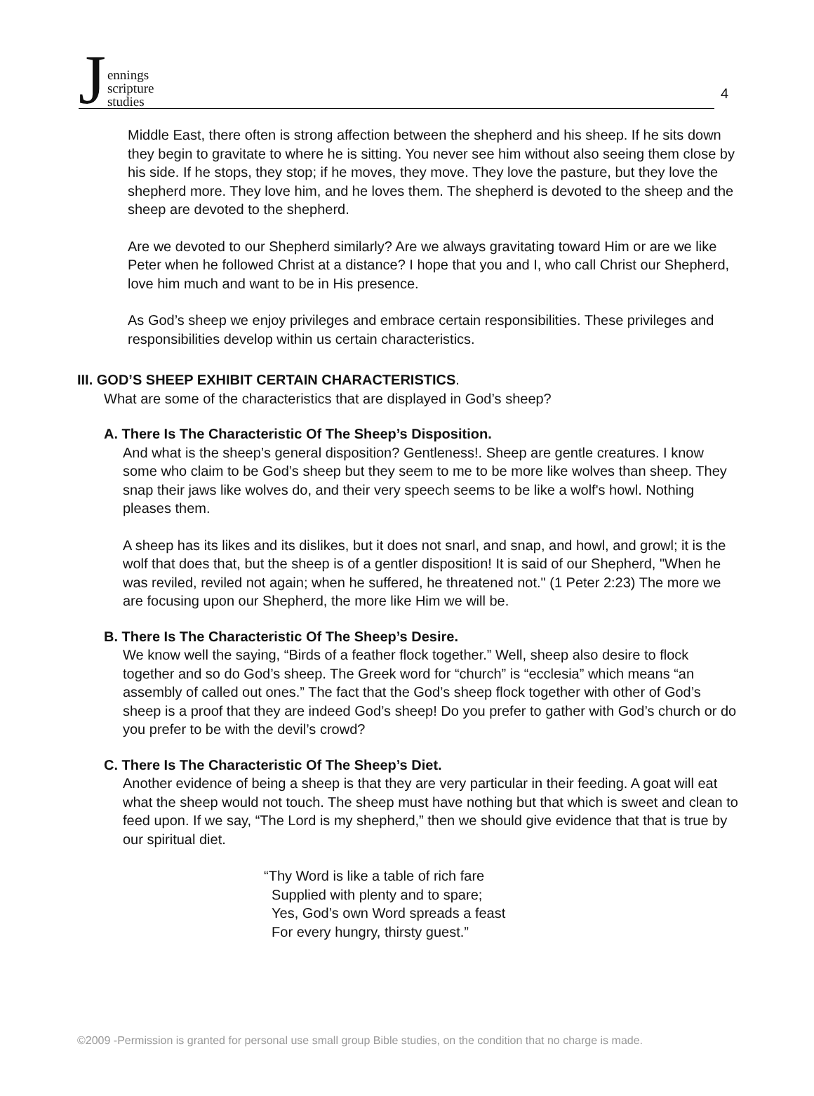Jennings
scripture
studies
4
Middle East, there often is strong affection between the shepherd and his sheep. If he sits down they begin to gravitate to where he is sitting. You never see him without also seeing them close by his side. If he stops, they stop; if he moves, they move. They love the pasture, but they love the shepherd more. They love him, and he loves them. The shepherd is devoted to the sheep and the sheep are devoted to the shepherd.
Are we devoted to our Shepherd similarly? Are we always gravitating toward Him or are we like Peter when he followed Christ at a distance? I hope that you and I, who call Christ our Shepherd, love him much and want to be in His presence.
As God’s sheep we enjoy privileges and embrace certain responsibilities. These privileges and responsibilities develop within us certain characteristics.
III. GOD’S SHEEP EXHIBIT CERTAIN CHARACTERISTICS.
What are some of the characteristics that are displayed in God’s sheep?
A. There Is The Characteristic Of The Sheep’s Disposition.
And what is the sheep’s general disposition? Gentleness!. Sheep are gentle creatures. I know some who claim to be God’s sheep but they seem to me to be more like wolves than sheep. They snap their jaws like wolves do, and their very speech seems to be like a wolf's howl. Nothing pleases them.
A sheep has its likes and its dislikes, but it does not snarl, and snap, and howl, and growl; it is the wolf that does that, but the sheep is of a gentler disposition! It is said of our Shepherd, "When he was reviled, reviled not again; when he suffered, he threatened not." (1 Peter 2:23) The more we are focusing upon our Shepherd, the more like Him we will be.
B. There Is The Characteristic Of The Sheep’s Desire.
We know well the saying, “Birds of a feather flock together.” Well, sheep also desire to flock together and so do God’s sheep. The Greek word for “church” is “ecclesia” which means “an assembly of called out ones.” The fact that the God’s sheep flock together with other of God’s sheep is a proof that they are indeed God’s sheep! Do you prefer to gather with God’s church or do you prefer to be with the devil’s crowd?
C. There Is The Characteristic Of The Sheep’s Diet.
Another evidence of being a sheep is that they are very particular in their feeding. A goat will eat what the sheep would not touch. The sheep must have nothing but that which is sweet and clean to feed upon. If we say, “The Lord is my shepherd,” then we should give evidence that that is true by our spiritual diet.
“Thy Word is like a table of rich fare
Supplied with plenty and to spare;
Yes, God’s own Word spreads a feast
For every hungry, thirsty guest.”
©2009 -Permission is granted for personal use small group Bible studies, on the condition that no charge is made.